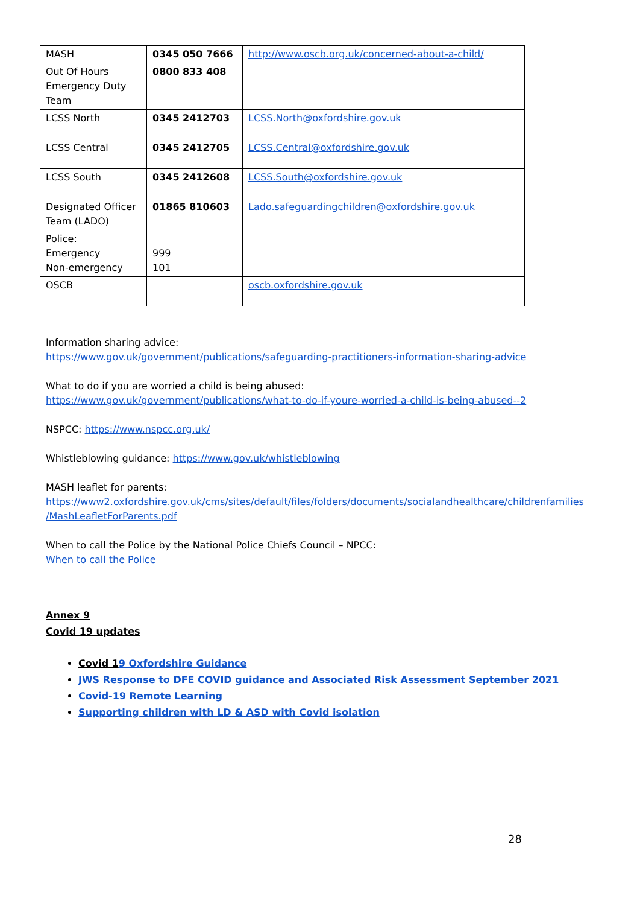| MASH | 0345 050 7666 | http://www.oscb.org.uk/concerned-about-a-child/ |
| Out Of Hours Emergency Duty Team | 0800 833 408 | |
| LCSS North | 0345 2412703 | LCSS.North@oxfordshire.gov.uk |
| LCSS Central | 0345 2412705 | LCSS.Central@oxfordshire.gov.uk |
| LCSS South | 0345 2412608 | LCSS.South@oxfordshire.gov.uk |
| Designated Officer Team (LADO) | 01865 810603 | Lado.safeguardingchildren@oxfordshire.gov.uk |
| Police: Emergency Non-emergency | 999 101 | |
| OSCB | | oscb.oxfordshire.gov.uk |
Information sharing advice:
https://www.gov.uk/government/publications/safeguarding-practitioners-information-sharing-advice
What to do if you are worried a child is being abused:
https://www.gov.uk/government/publications/what-to-do-if-youre-worried-a-child-is-being-abused--2
NSPCC: https://www.nspcc.org.uk/
Whistleblowing guidance: https://www.gov.uk/whistleblowing
MASH leaflet for parents:
https://www2.oxfordshire.gov.uk/cms/sites/default/files/folders/documents/socialandhealthcare/childrenfamilies
/MashLeafletForParents.pdf
When to call the Police by the National Police Chiefs Council – NPCC:
When to call the Police
Annex 9
Covid 19 updates
Covid 19 Oxfordshire Guidance
JWS Response to DFE COVID guidance and Associated Risk Assessment September 2021
Covid-19 Remote Learning
Supporting children with LD & ASD with Covid isolation
28